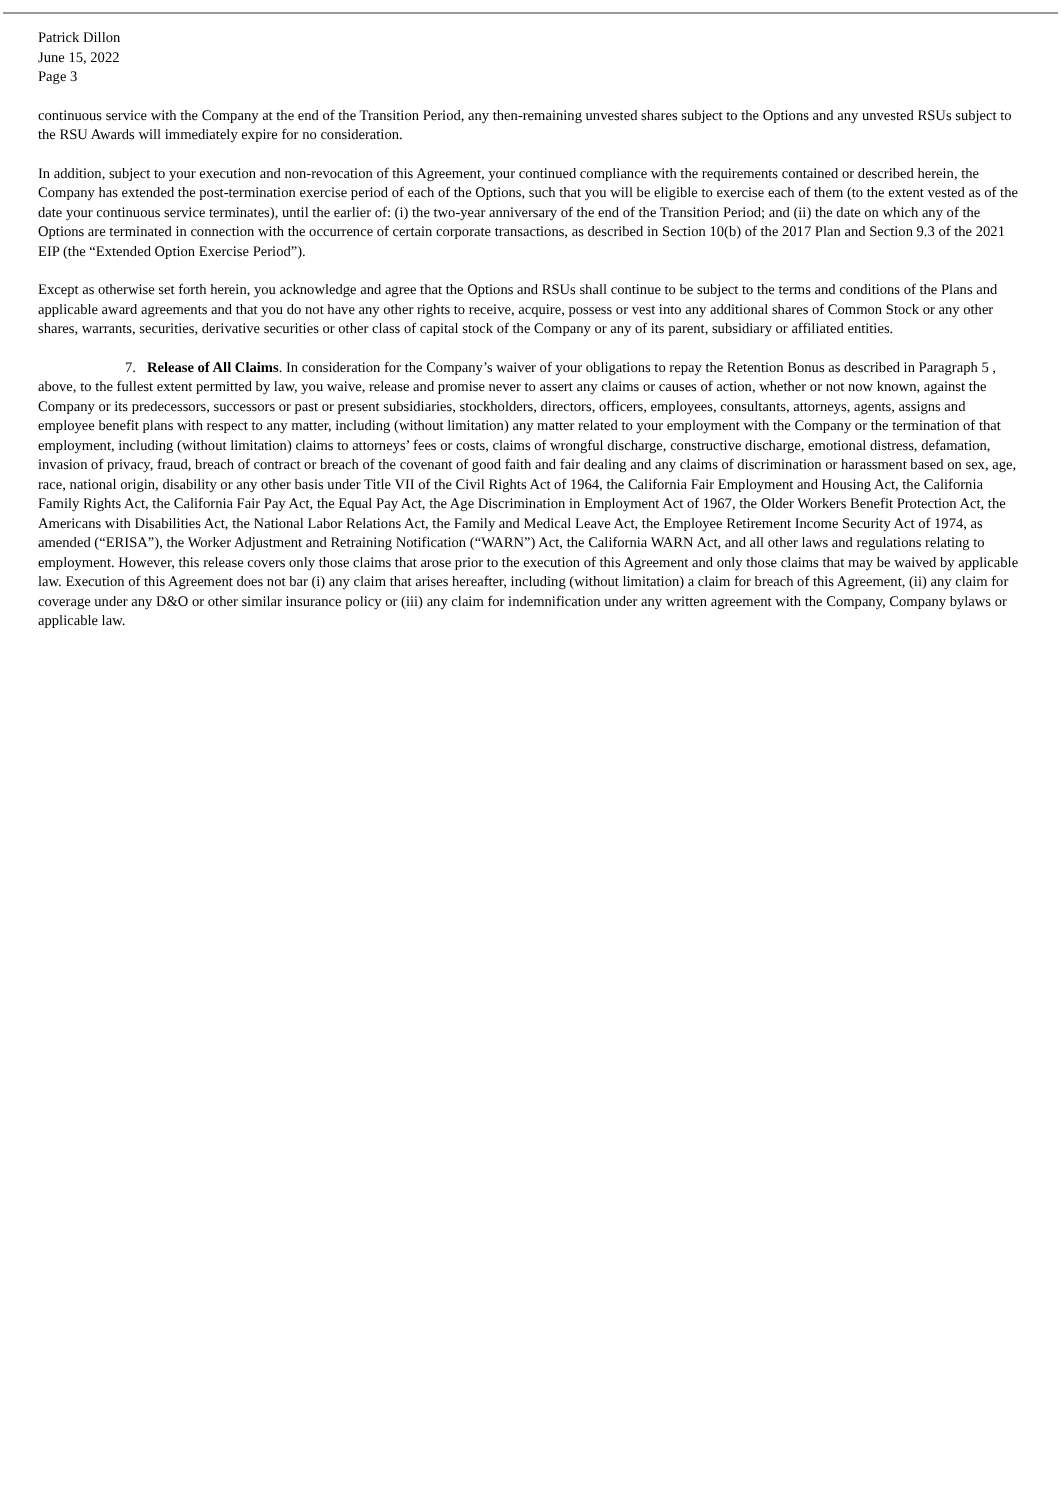Patrick Dillon
June 15, 2022
Page 3
continuous service with the Company at the end of the Transition Period, any then-remaining unvested shares subject to the Options and any unvested RSUs subject to the RSU Awards will immediately expire for no consideration.
In addition, subject to your execution and non-revocation of this Agreement, your continued compliance with the requirements contained or described herein, the Company has extended the post-termination exercise period of each of the Options, such that you will be eligible to exercise each of them (to the extent vested as of the date your continuous service terminates), until the earlier of: (i) the two-year anniversary of the end of the Transition Period; and (ii) the date on which any of the Options are terminated in connection with the occurrence of certain corporate transactions, as described in Section 10(b) of the 2017 Plan and Section 9.3 of the 2021 EIP (the “Extended Option Exercise Period”).
Except as otherwise set forth herein, you acknowledge and agree that the Options and RSUs shall continue to be subject to the terms and conditions of the Plans and applicable award agreements and that you do not have any other rights to receive, acquire, possess or vest into any additional shares of Common Stock or any other shares, warrants, securities, derivative securities or other class of capital stock of the Company or any of its parent, subsidiary or affiliated entities.
7. Release of All Claims. In consideration for the Company’s waiver of your obligations to repay the Retention Bonus as described in Paragraph 5 , above, to the fullest extent permitted by law, you waive, release and promise never to assert any claims or causes of action, whether or not now known, against the Company or its predecessors, successors or past or present subsidiaries, stockholders, directors, officers, employees, consultants, attorneys, agents, assigns and employee benefit plans with respect to any matter, including (without limitation) any matter related to your employment with the Company or the termination of that employment, including (without limitation) claims to attorneys’ fees or costs, claims of wrongful discharge, constructive discharge, emotional distress, defamation, invasion of privacy, fraud, breach of contract or breach of the covenant of good faith and fair dealing and any claims of discrimination or harassment based on sex, age, race, national origin, disability or any other basis under Title VII of the Civil Rights Act of 1964, the California Fair Employment and Housing Act, the California Family Rights Act, the California Fair Pay Act, the Equal Pay Act, the Age Discrimination in Employment Act of 1967, the Older Workers Benefit Protection Act, the Americans with Disabilities Act, the National Labor Relations Act, the Family and Medical Leave Act, the Employee Retirement Income Security Act of 1974, as amended (“ERISA”), the Worker Adjustment and Retraining Notification (“WARN”) Act, the California WARN Act, and all other laws and regulations relating to employment. However, this release covers only those claims that arose prior to the execution of this Agreement and only those claims that may be waived by applicable law. Execution of this Agreement does not bar (i) any claim that arises hereafter, including (without limitation) a claim for breach of this Agreement, (ii) any claim for coverage under any D&O or other similar insurance policy or (iii) any claim for indemnification under any written agreement with the Company, Company bylaws or applicable law.